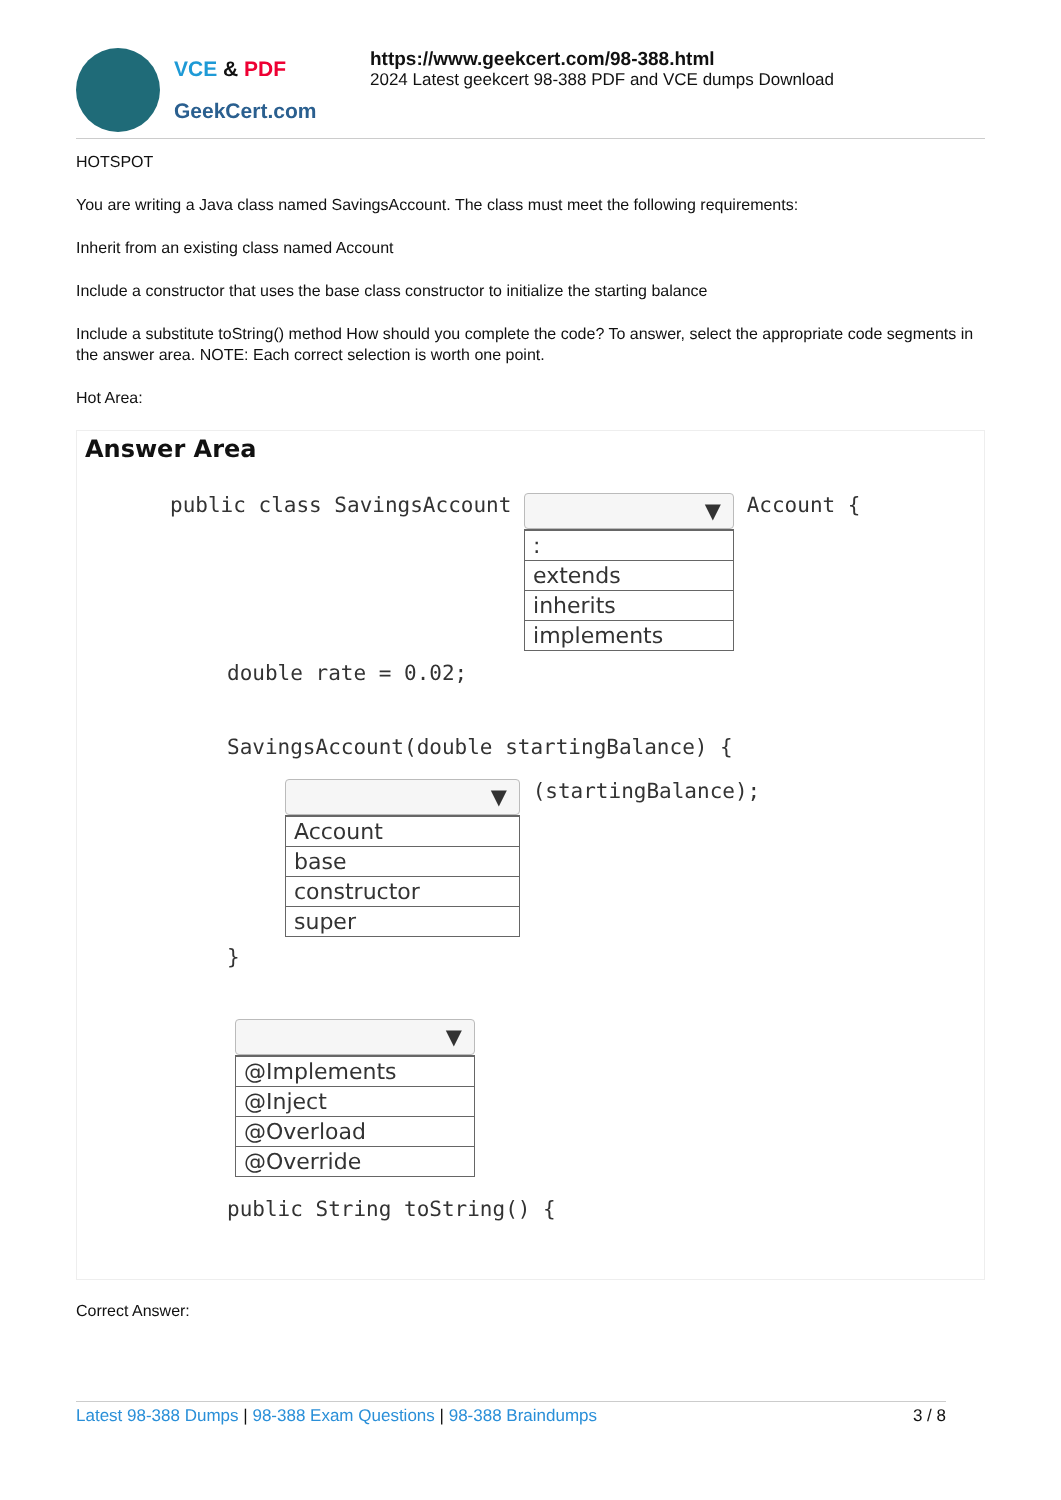VCE & PDF
GeekCert.com
https://www.geekcert.com/98-388.html
2024 Latest geekcert 98-388 PDF and VCE dumps Download
HOTSPOT
You are writing a Java class named SavingsAccount. The class must meet the following requirements:
Inherit from an existing class named Account
Include a constructor that uses the base class constructor to initialize the starting balance
Include a substitute toString() method How should you complete the code? To answer, select the appropriate code segments in the answer area. NOTE: Each correct selection is worth one point.
Hot Area:
Answer Area
public class SavingsAccount
▼
:
extends
inherits
implements
Account {
double rate = 0.02;
SavingsAccount(double startingBalance) {
▼
Account
base
constructor
super
(startingBalance);
}
▼
@Implements
@Inject
@Overload
@Override
public String toString() {
Correct Answer:
Latest 98-388 Dumps | 98-388 Exam Questions | 98-388 Braindumps
3 / 8